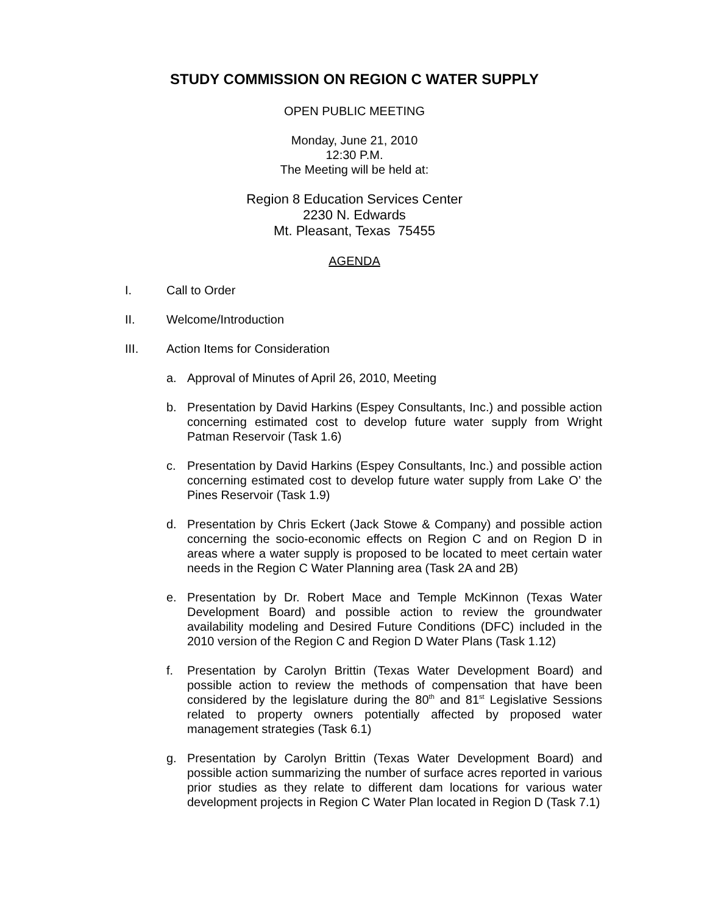STUDY COMMISSION ON REGION C WATER SUPPLY
OPEN PUBLIC MEETING
Monday, June 21, 2010
12:30 P.M.
The Meeting will be held at:
Region 8 Education Services Center
2230 N. Edwards
Mt. Pleasant, Texas 75455
AGENDA
I. Call to Order
II. Welcome/Introduction
III. Action Items for Consideration
a. Approval of Minutes of April 26, 2010, Meeting
b. Presentation by David Harkins (Espey Consultants, Inc.) and possible action concerning estimated cost to develop future water supply from Wright Patman Reservoir (Task 1.6)
c. Presentation by David Harkins (Espey Consultants, Inc.) and possible action concerning estimated cost to develop future water supply from Lake O’ the Pines Reservoir (Task 1.9)
d. Presentation by Chris Eckert (Jack Stowe & Company) and possible action concerning the socio-economic effects on Region C and on Region D in areas where a water supply is proposed to be located to meet certain water needs in the Region C Water Planning area (Task 2A and 2B)
e. Presentation by Dr. Robert Mace and Temple McKinnon (Texas Water Development Board) and possible action to review the groundwater availability modeling and Desired Future Conditions (DFC) included in the 2010 version of the Region C and Region D Water Plans (Task 1.12)
f. Presentation by Carolyn Brittin (Texas Water Development Board) and possible action to review the methods of compensation that have been considered by the legislature during the 80<sup>th</sup> and 81<sup>st</sup> Legislative Sessions related to property owners potentially affected by proposed water management strategies (Task 6.1)
g. Presentation by Carolyn Brittin (Texas Water Development Board) and possible action summarizing the number of surface acres reported in various prior studies as they relate to different dam locations for various water development projects in Region C Water Plan located in Region D (Task 7.1)